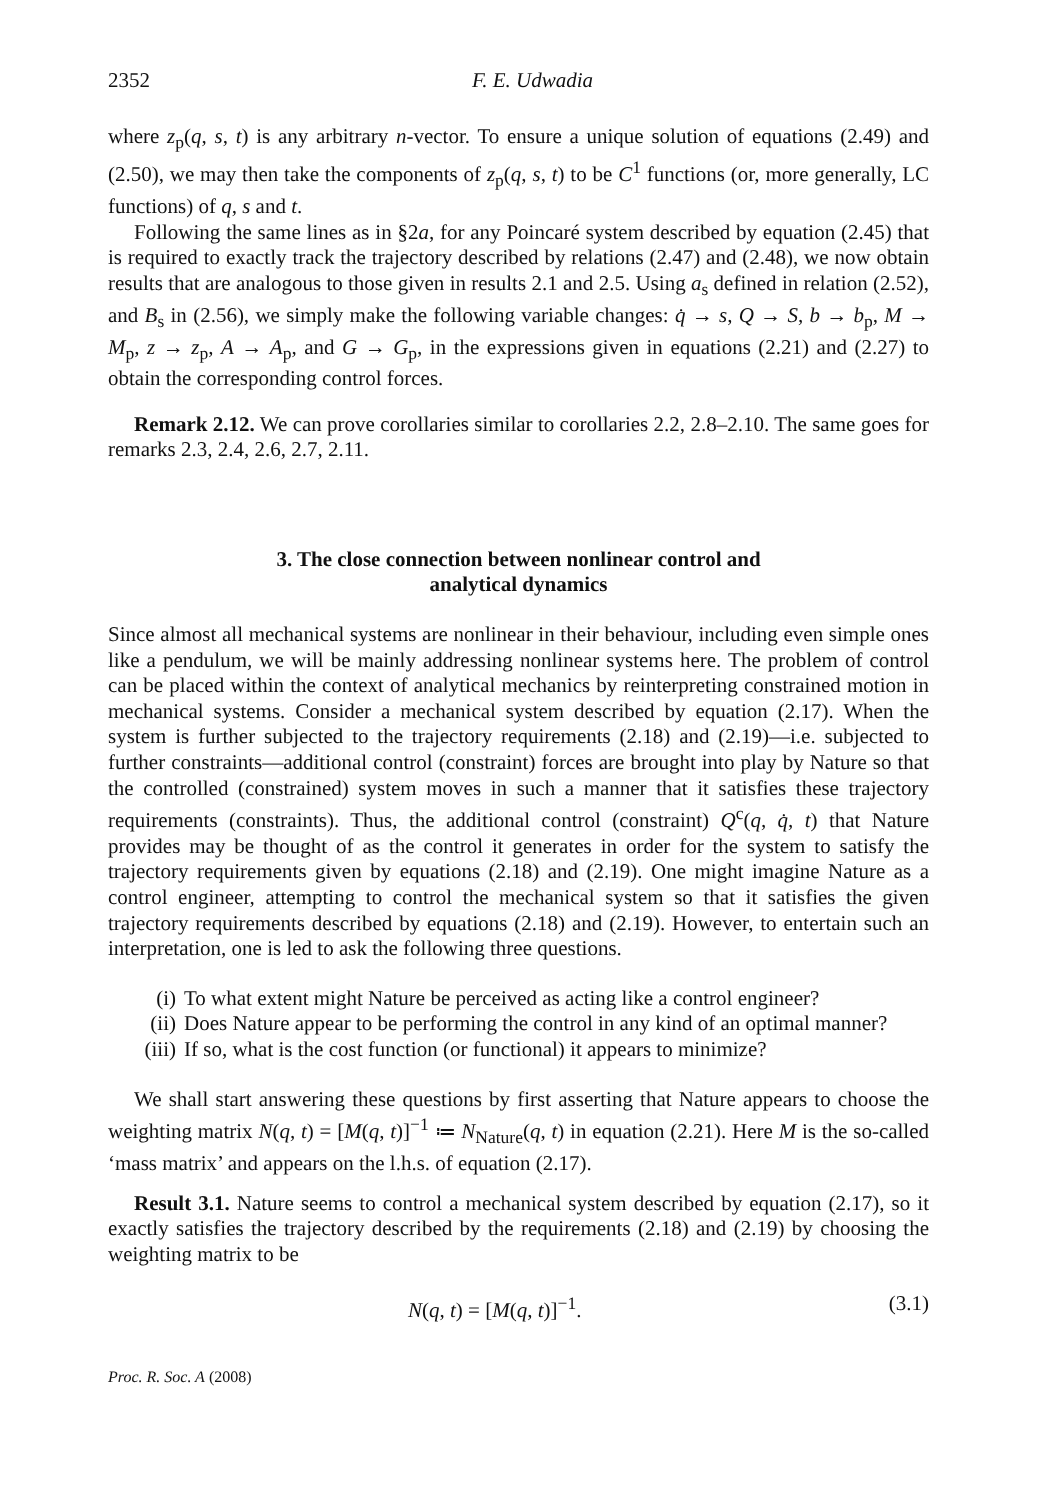2352 F. E. Udwadia
where z<sub>p</sub>(q, s, t) is any arbitrary n-vector. To ensure a unique solution of equations (2.49) and (2.50), we may then take the components of z<sub>p</sub>(q, s, t) to be C<sup>1</sup> functions (or, more generally, LC functions) of q, s and t.
Following the same lines as in §2a, for any Poincaré system described by equation (2.45) that is required to exactly track the trajectory described by relations (2.47) and (2.48), we now obtain results that are analogous to those given in results 2.1 and 2.5. Using a<sub>s</sub> defined in relation (2.52), and B<sub>s</sub> in (2.56), we simply make the following variable changes: q̇ → s, Q → S, b → b<sub>p</sub>, M → M<sub>p</sub>, z → z<sub>p</sub>, A → A<sub>p</sub>, and G → G<sub>p</sub>, in the expressions given in equations (2.21) and (2.27) to obtain the corresponding control forces.
Remark 2.12. We can prove corollaries similar to corollaries 2.2, 2.8–2.10. The same goes for remarks 2.3, 2.4, 2.6, 2.7, 2.11.
3. The close connection between nonlinear control and
analytical dynamics
Since almost all mechanical systems are nonlinear in their behaviour, including even simple ones like a pendulum, we will be mainly addressing nonlinear systems here. The problem of control can be placed within the context of analytical mechanics by reinterpreting constrained motion in mechanical systems. Consider a mechanical system described by equation (2.17). When the system is further subjected to the trajectory requirements (2.18) and (2.19)—i.e. subjected to further constraints—additional control (constraint) forces are brought into play by Nature so that the controlled (constrained) system moves in such a manner that it satisfies these trajectory requirements (constraints). Thus, the additional control (constraint) Q<sup>c</sup>(q, q̇, t) that Nature provides may be thought of as the control it generates in order for the system to satisfy the trajectory requirements given by equations (2.18) and (2.19). One might imagine Nature as a control engineer, attempting to control the mechanical system so that it satisfies the given trajectory requirements described by equations (2.18) and (2.19). However, to entertain such an interpretation, one is led to ask the following three questions.
(i) To what extent might Nature be perceived as acting like a control engineer?
(ii) Does Nature appear to be performing the control in any kind of an optimal manner?
(iii) If so, what is the cost function (or functional) it appears to minimize?
We shall start answering these questions by first asserting that Nature appears to choose the weighting matrix N(q, t) = [M(q, t)]<sup>−1</sup> ≔ N<sub>Nature</sub>(q, t) in equation (2.21). Here M is the so-called ‘mass matrix’ and appears on the l.h.s. of equation (2.17).
Result 3.1. Nature seems to control a mechanical system described by equation (2.17), so it exactly satisfies the trajectory described by the requirements (2.18) and (2.19) by choosing the weighting matrix to be
N(q, t) = [M(q, t)]<sup>−1</sup>. (3.1)
Proc. R. Soc. A (2008)